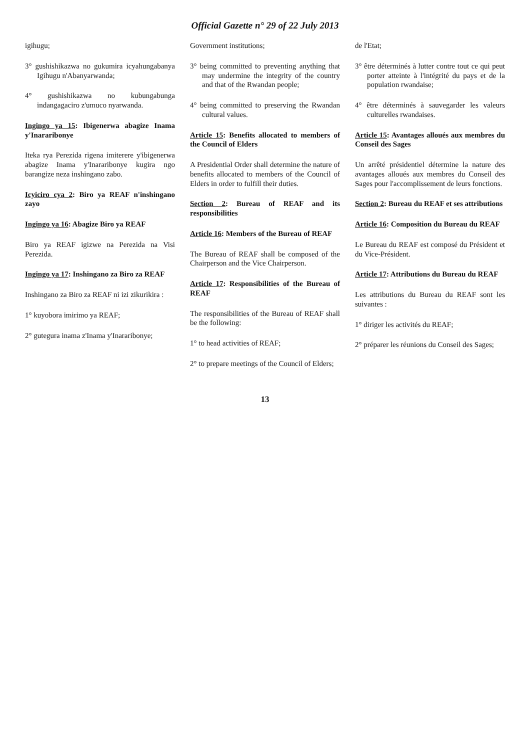Official Gazette n° 29 of 22 July 2013
igihugu;
3° gushishikazwa no gukumira icyahungabanya Igihugu n'Abanyarwanda;
4° gushishikazwa no kubungabunga indangagaciro z'umuco nyarwanda.
Ingingo ya 15: Ibigenerwa abagize Inama y'Inararibonye
Iteka rya Perezida rigena imiterere y'ibigenerwa abagize Inama y'Inararibonye kugira ngo barangize neza inshingano zabo.
Icyiciro cya 2: Biro ya REAF n'inshingano zayo
Ingingo ya 16: Abagize Biro ya REAF
Biro ya REAF igizwe na Perezida na Visi Perezida.
Ingingo ya 17: Inshingano za Biro za REAF
Inshingano za Biro za REAF ni izi zikurikira :
1° kuyobora imirimo ya REAF;
2° gutegura inama z'Inama y'Inararibonye;
Government institutions;
3° being committed to preventing anything that may undermine the integrity of the country and that of the Rwandan people;
4° being committed to preserving the Rwandan cultural values.
Article 15: Benefits allocated to members of the Council of Elders
A Presidential Order shall determine the nature of benefits allocated to members of the Council of Elders in order to fulfill their duties.
Section 2: Bureau of REAF and its responsibilities
Article 16: Members of the Bureau of REAF
The Bureau of REAF shall be composed of the Chairperson and the Vice Chairperson.
Article 17: Responsibilities of the Bureau of REAF
The responsibilities of the Bureau of REAF shall be the following:
1° to head activities of REAF;
2° to prepare meetings of the Council of Elders;
de l'Etat;
3° être déterminés à lutter contre tout ce qui peut porter atteinte à l'intégrité du pays et de la population rwandaise;
4° être déterminés à sauvegarder les valeurs culturelles rwandaises.
Article 15: Avantages alloués aux membres du Conseil des Sages
Un arrêté présidentiel détermine la nature des avantages alloués aux membres du Conseil des Sages pour l'accomplissement de leurs fonctions.
Section 2: Bureau du REAF et ses attributions
Article 16: Composition du Bureau du REAF
Le Bureau du REAF est composé du Président et du Vice-Président.
Article 17: Attributions du Bureau du REAF
Les attributions du Bureau du REAF sont les suivantes :
1° diriger les activités du REAF;
2° préparer les réunions du Conseil des Sages;
13